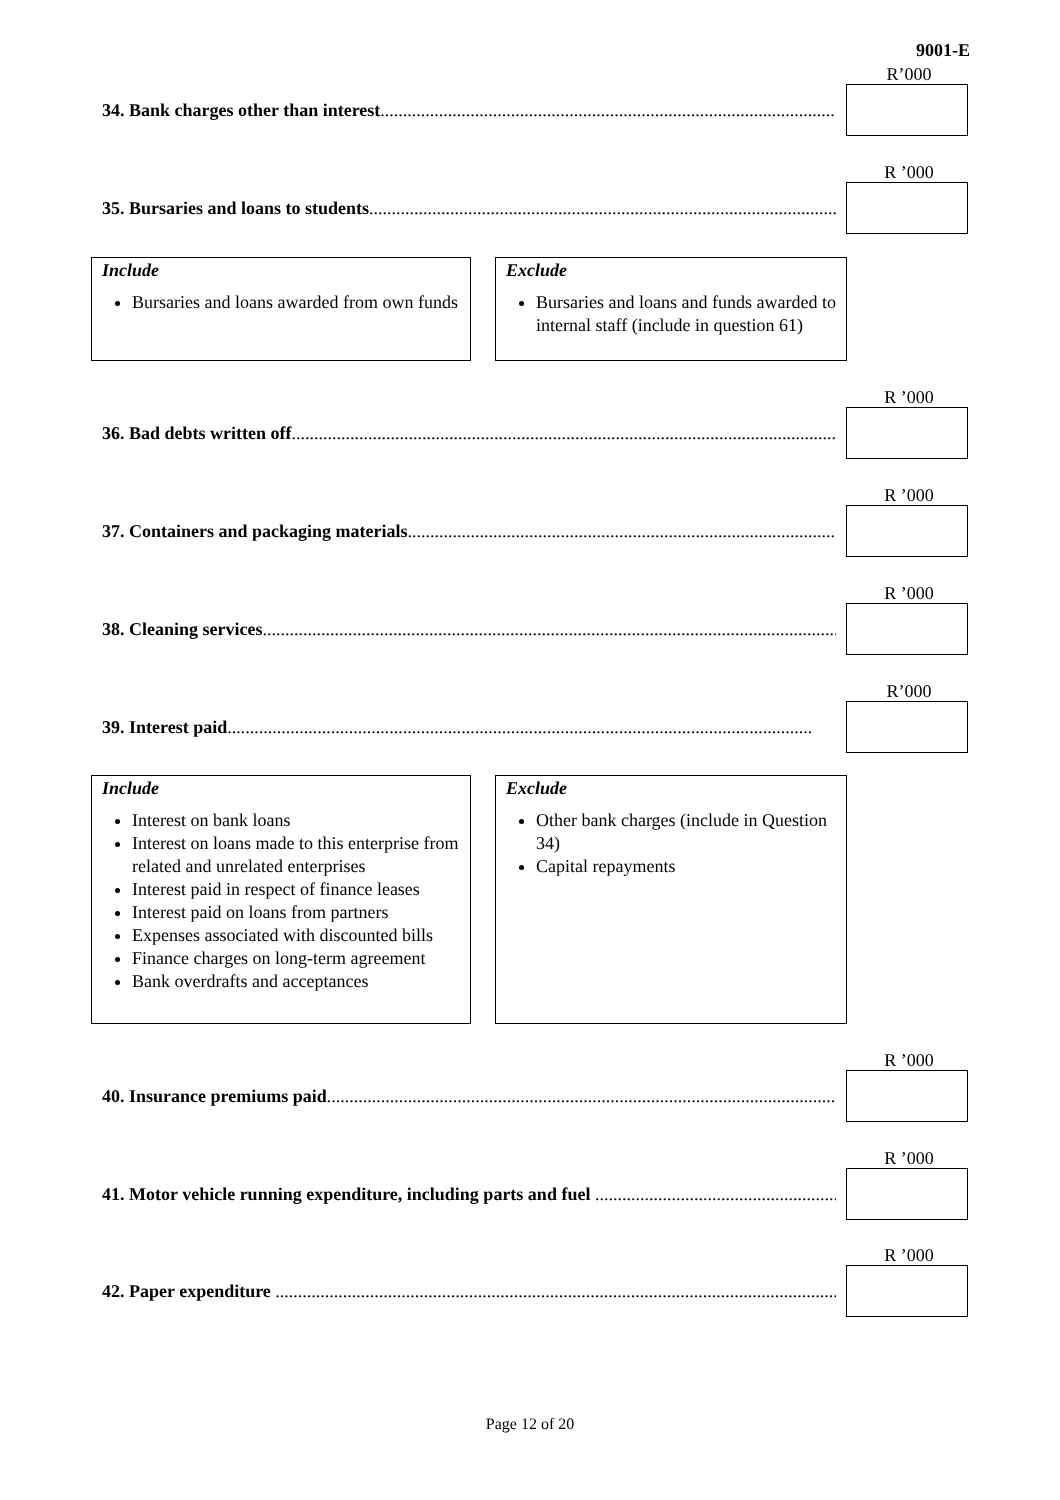9001-E
R’000
34. Bank charges other than interest..................................................................................................................
R ’000
35. Bursaries and loans to students..................................................................................................................
Include
Bursaries and loans awarded from own funds
Exclude
Bursaries and loans and funds awarded to internal staff (include in question 61)
R ’000
36. Bad debts written off..................................................................................................................................
R ’000
37. Containers and packaging materials..................................................................................................................
R ’000
38. Cleaning services..................................................................................................................................
R’000
39. Interest paid..................................................................................................................................
Include
Interest on bank loans
Interest on loans made to this enterprise from related and unrelated enterprises
Interest paid in respect of finance leases
Interest paid on loans from partners
Expenses associated with discounted bills
Finance charges on long-term agreement
Bank overdrafts and acceptances
Exclude
Other bank charges (include in Question 34)
Capital repayments
R ’000
40. Insurance premiums paid..................................................................................................................................
R ’000
41. Motor vehicle running expenditure, including parts and fuel ..................................................................................
R ’000
42. Paper expenditure ..................................................................................................................................
Page 12 of 20